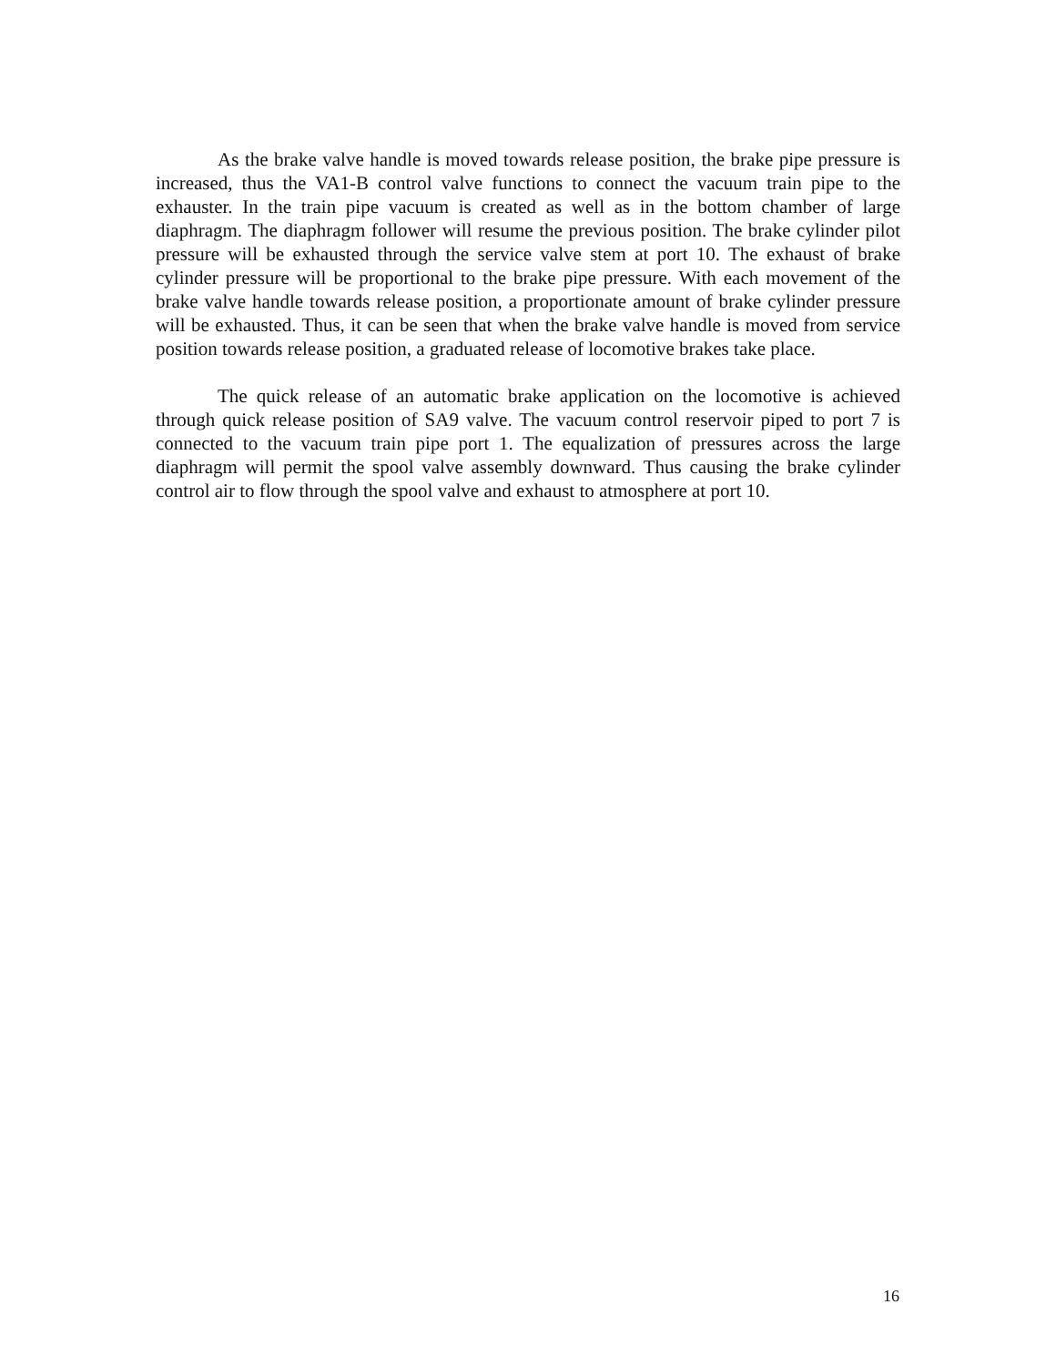As the brake valve handle is moved towards release position, the brake pipe pressure is increased, thus the VA1-B control valve functions to connect the vacuum train pipe to the exhauster. In the train pipe vacuum is created as well as in the bottom chamber of large diaphragm. The diaphragm follower will resume the previous position. The brake cylinder pilot pressure will be exhausted through the service valve stem at port 10. The exhaust of brake cylinder pressure will be proportional to the brake pipe pressure. With each movement of the brake valve handle towards release position, a proportionate amount of brake cylinder pressure will be exhausted. Thus, it can be seen that when the brake valve handle is moved from service position towards release position, a graduated release of locomotive brakes take place.
The quick release of an automatic brake application on the locomotive is achieved through quick release position of SA9 valve. The vacuum control reservoir piped to port 7 is connected to the vacuum train pipe port 1. The equalization of pressures across the large diaphragm will permit the spool valve assembly downward. Thus causing the brake cylinder control air to flow through the spool valve and exhaust to atmosphere at port 10.
16